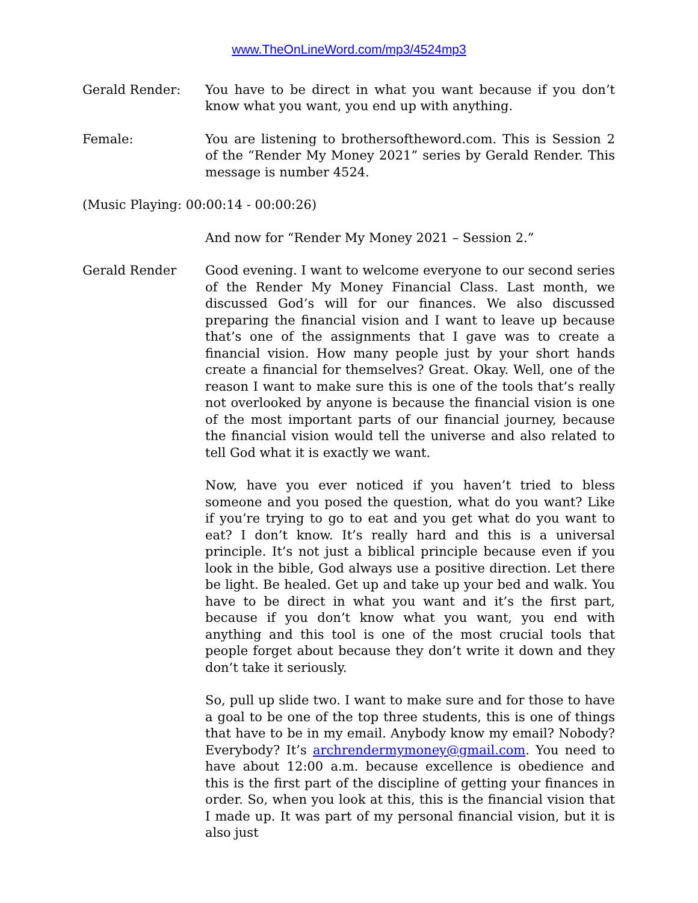www.TheOnLineWord.com/mp3/4524mp3
Gerald Render: You have to be direct in what you want because if you don’t know what you want, you end up with anything.
Female: You are listening to brothersoftheword.com. This is Session 2 of the “Render My Money 2021” series by Gerald Render. This message is number 4524.
(Music Playing: 00:00:14 - 00:00:26)
And now for “Render My Money 2021 – Session 2.”
Gerald Render Good evening. I want to welcome everyone to our second series of the Render My Money Financial Class. Last month, we discussed God’s will for our finances. We also discussed preparing the financial vision and I want to leave up because that’s one of the assignments that I gave was to create a financial vision. How many people just by your short hands create a financial for themselves? Great. Okay. Well, one of the reason I want to make sure this is one of the tools that’s really not overlooked by anyone is because the financial vision is one of the most important parts of our financial journey, because the financial vision would tell the universe and also related to tell God what it is exactly we want.
Now, have you ever noticed if you haven’t tried to bless someone and you posed the question, what do you want? Like if you’re trying to go to eat and you get what do you want to eat? I don’t know. It’s really hard and this is a universal principle. It’s not just a biblical principle because even if you look in the bible, God always use a positive direction. Let there be light. Be healed. Get up and take up your bed and walk. You have to be direct in what you want and it’s the first part, because if you don’t know what you want, you end with anything and this tool is one of the most crucial tools that people forget about because they don’t write it down and they don’t take it seriously.
So, pull up slide two. I want to make sure and for those to have a goal to be one of the top three students, this is one of things that have to be in my email. Anybody know my email? Nobody? Everybody? It’s archrendermymoney@gmail.com. You need to have about 12:00 a.m. because excellence is obedience and this is the first part of the discipline of getting your finances in order. So, when you look at this, this is the financial vision that I made up. It was part of my personal financial vision, but it is also just